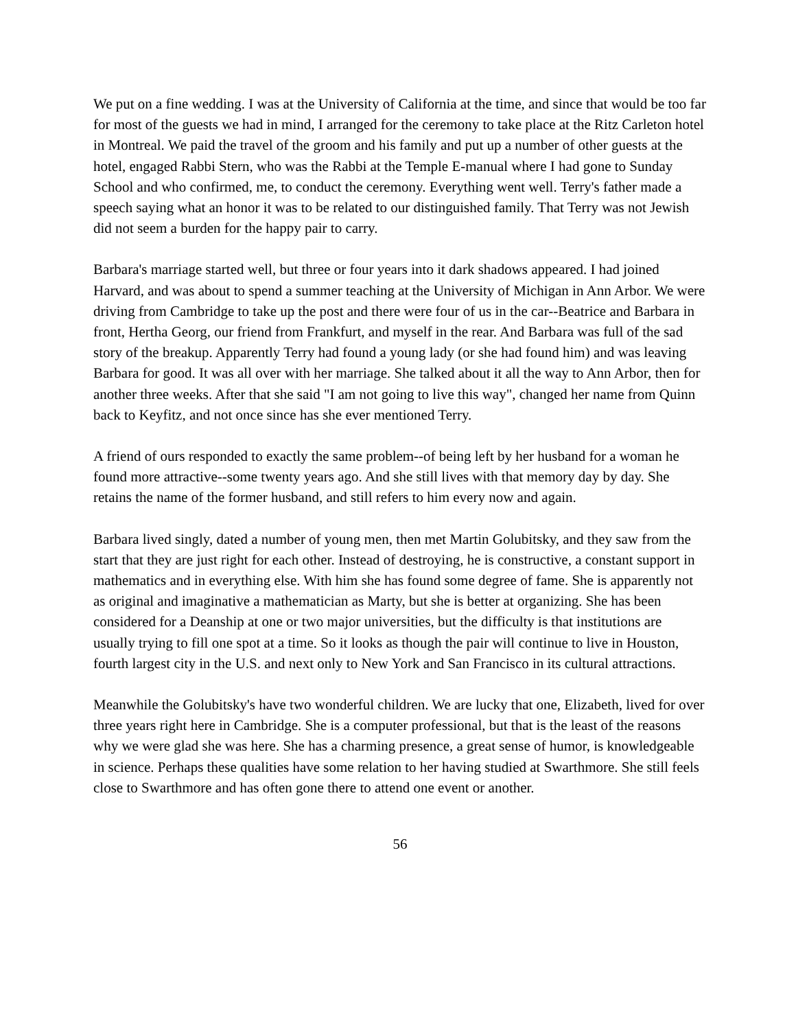We put on a fine wedding. I was at the University of California at the time, and since that would be too far for most of the guests we had in mind, I arranged for the ceremony to take place at the Ritz Carleton hotel in Montreal. We paid the travel of the groom and his family and put up a number of other guests at the hotel, engaged Rabbi Stern, who was the Rabbi at the Temple E-manual where I had gone to Sunday School and who confirmed, me, to conduct the ceremony. Everything went well. Terry's father made a speech saying what an honor it was to be related to our distinguished family. That Terry was not Jewish did not seem a burden for the happy pair to carry.
Barbara's marriage started well, but three or four years into it dark shadows appeared. I had joined Harvard, and was about to spend a summer teaching at the University of Michigan in Ann Arbor. We were driving from Cambridge to take up the post and there were four of us in the car--Beatrice and Barbara in front, Hertha Georg, our friend from Frankfurt, and myself in the rear. And Barbara was full of the sad story of the breakup. Apparently Terry had found a young lady (or she had found him) and was leaving Barbara for good. It was all over with her marriage. She talked about it all the way to Ann Arbor, then for another three weeks. After that she said "I am not going to live this way", changed her name from Quinn back to Keyfitz, and not once since has she ever mentioned Terry.
A friend of ours responded to exactly the same problem--of being left by her husband for a woman he found more attractive--some twenty years ago. And she still lives with that memory day by day. She retains the name of the former husband, and still refers to him every now and again.
Barbara lived singly, dated a number of young men, then met Martin Golubitsky, and they saw from the start that they are just right for each other. Instead of destroying, he is constructive, a constant support in mathematics and in everything else. With him she has found some degree of fame. She is apparently not as original and imaginative a mathematician as Marty, but she is better at organizing. She has been considered for a Deanship at one or two major universities, but the difficulty is that institutions are usually trying to fill one spot at a time. So it looks as though the pair will continue to live in Houston, fourth largest city in the U.S. and next only to New York and San Francisco in its cultural attractions.
Meanwhile the Golubitsky's have two wonderful children. We are lucky that one, Elizabeth, lived for over three years right here in Cambridge. She is a computer professional, but that is the least of the reasons why we were glad she was here. She has a charming presence, a great sense of humor, is knowledgeable in science. Perhaps these qualities have some relation to her having studied at Swarthmore. She still feels close to Swarthmore and has often gone there to attend one event or another.
56